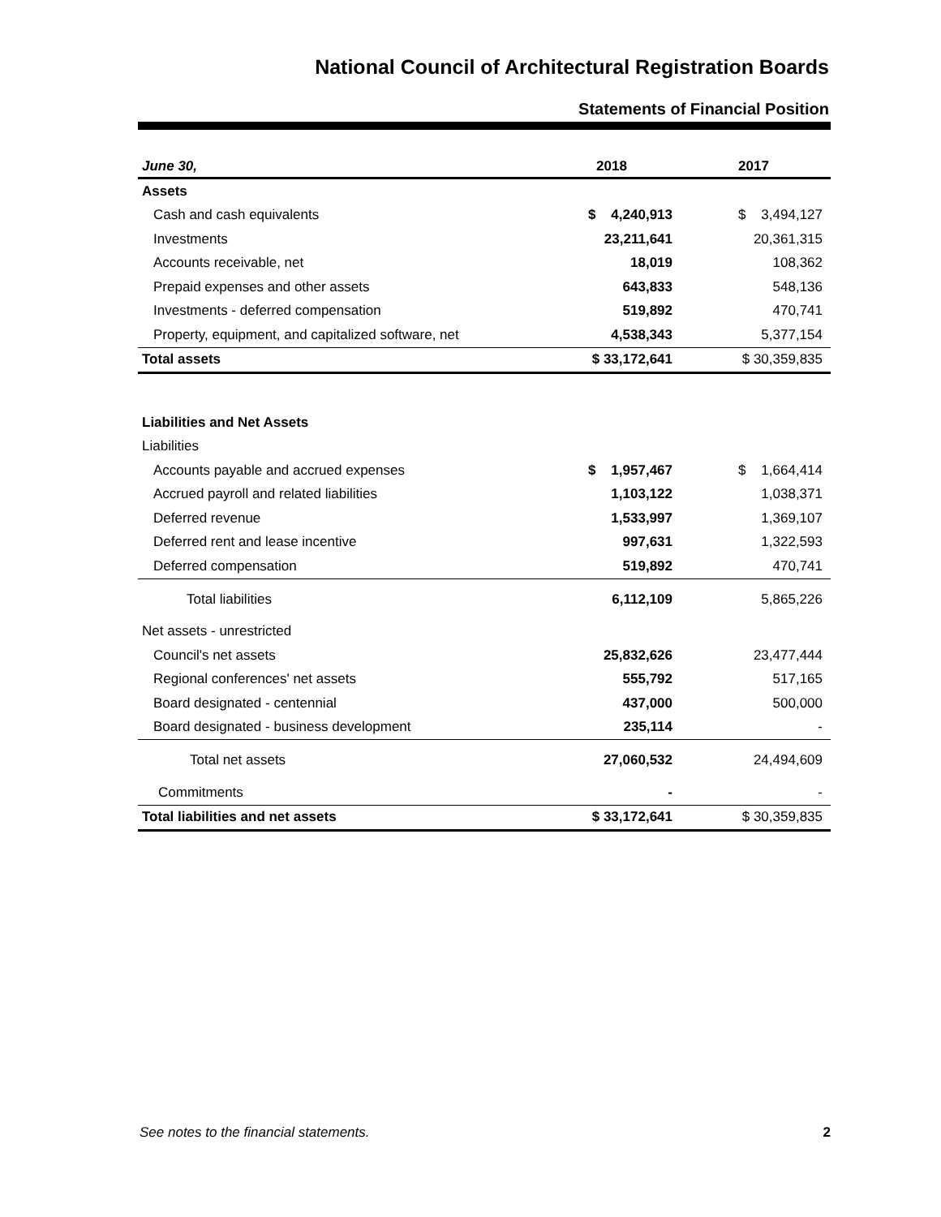National Council of Architectural Registration Boards
Statements of Financial Position
| June 30, | 2018 | 2017 |
| --- | --- | --- |
| Assets | | |
| Cash and cash equivalents | $ 4,240,913 | $ 3,494,127 |
| Investments | 23,211,641 | 20,361,315 |
| Accounts receivable, net | 18,019 | 108,362 |
| Prepaid expenses and other assets | 643,833 | 548,136 |
| Investments - deferred compensation | 519,892 | 470,741 |
| Property, equipment, and capitalized software, net | 4,538,343 | 5,377,154 |
| Total assets | $ 33,172,641 | $ 30,359,835 |
| Liabilities and Net Assets | | |
| Liabilities | | |
| Accounts payable and accrued expenses | $ 1,957,467 | $ 1,664,414 |
| Accrued payroll and related liabilities | 1,103,122 | 1,038,371 |
| Deferred revenue | 1,533,997 | 1,369,107 |
| Deferred rent and lease incentive | 997,631 | 1,322,593 |
| Deferred compensation | 519,892 | 470,741 |
| Total liabilities | 6,112,109 | 5,865,226 |
| Net assets - unrestricted | | |
| Council's net assets | 25,832,626 | 23,477,444 |
| Regional conferences' net assets | 555,792 | 517,165 |
| Board designated - centennial | 437,000 | 500,000 |
| Board designated - business development | 235,114 | - |
| Total net assets | 27,060,532 | 24,494,609 |
| Commitments | - | - |
| Total liabilities and net assets | $ 33,172,641 | $ 30,359,835 |
See notes to the financial statements. 2